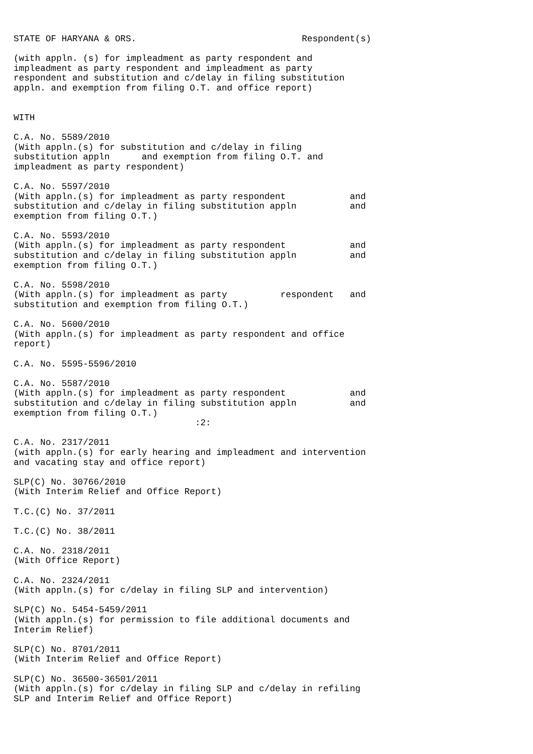STATE OF HARYANA & ORS.                               Respondent(s)

(with appln. (s) for impleadment as party respondent and
impleadment as party respondent and impleadment as party
respondent and substitution and c/delay in filing substitution
appln. and exemption from filing O.T. and office report)


WITH

C.A. No. 5589/2010
(With appln.(s) for substitution and c/delay in filing
substitution appln      and exemption from filing O.T. and
impleadment as party respondent)

C.A. No. 5597/2010
(With appln.(s) for impleadment as party respondent            and
substitution and c/delay in filing substitution appln          and
exemption from filing O.T.)

C.A. No. 5593/2010
(With appln.(s) for impleadment as party respondent            and
substitution and c/delay in filing substitution appln          and
exemption from filing O.T.)

C.A. No. 5598/2010
(With appln.(s) for impleadment as party          respondent   and
substitution and exemption from filing O.T.)

C.A. No. 5600/2010
(With appln.(s) for impleadment as party respondent and office
report)

C.A. No. 5595-5596/2010

C.A. No. 5587/2010
(With appln.(s) for impleadment as party respondent            and
substitution and c/delay in filing substitution appln          and
exemption from filing O.T.)
                                  :2:

C.A. No. 2317/2011
(with appln.(s) for early hearing and impleadment and intervention
and vacating stay and office report)

SLP(C) No. 30766/2010
(With Interim Relief and Office Report)

T.C.(C) No. 37/2011

T.C.(C) No. 38/2011

C.A. No. 2318/2011
(With Office Report)

C.A. No. 2324/2011
(With appln.(s) for c/delay in filing SLP and intervention)

SLP(C) No. 5454-5459/2011
(With appln.(s) for permission to file additional documents and
Interim Relief)

SLP(C) No. 8701/2011
(With Interim Relief and Office Report)

SLP(C) No. 36500-36501/2011
(With appln.(s) for c/delay in filing SLP and c/delay in refiling
SLP and Interim Relief and Office Report)